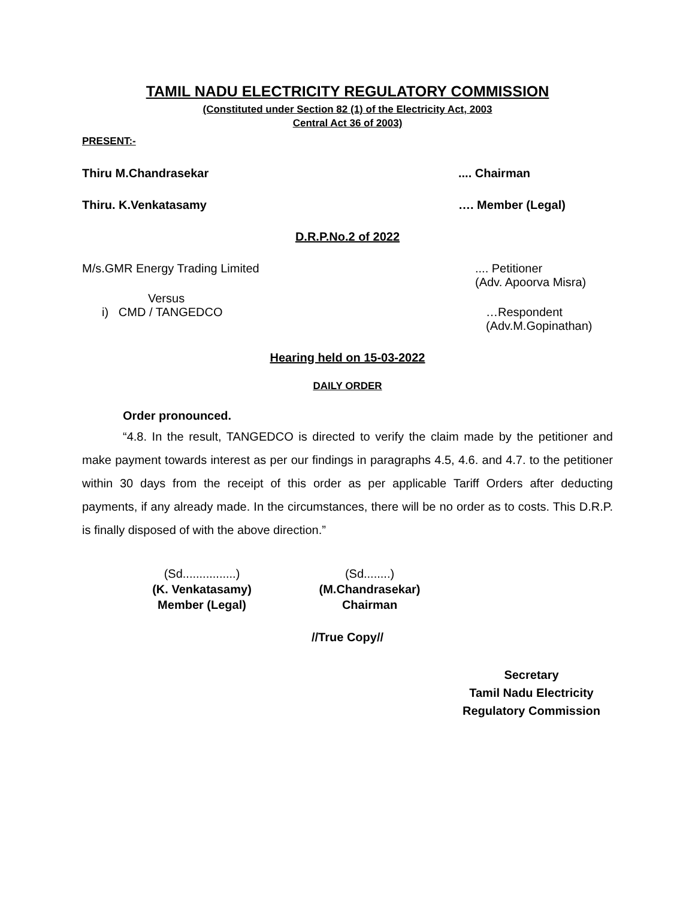TAMIL NADU ELECTRICITY REGULATORY COMMISSION
(Constituted under Section 82 (1) of the Electricity Act, 2003
Central Act 36 of 2003)
PRESENT:-
Thiru M.Chandrasekar.... Chairman
Thiru. K.Venkatasamy …. Member (Legal)
D.R.P.No.2 of 2022
M/s.GMR Energy Trading Limited.... Petitioner
(Adv. Apoorva Misra)
Versus
i) CMD / TANGEDCO …Respondent
(Adv.M.Gopinathan)
Hearing held on 15-03-2022
DAILY ORDER
Order pronounced.
“4.8. In the result, TANGEDCO is directed to verify the claim made by the petitioner and make payment towards interest as per our findings in paragraphs 4.5, 4.6. and 4.7. to the petitioner within 30 days from the receipt of this order as per applicable Tariff Orders after deducting payments, if any already made. In the circumstances, there will be no order as to costs. This D.R.P. is finally disposed of with the above direction.”
(Sd................)
(K. Venkatasamy)
Member (Legal)
(Sd........)
(M.Chandrasekar)
Chairman
//True Copy//
Secretary
Tamil Nadu Electricity
Regulatory Commission